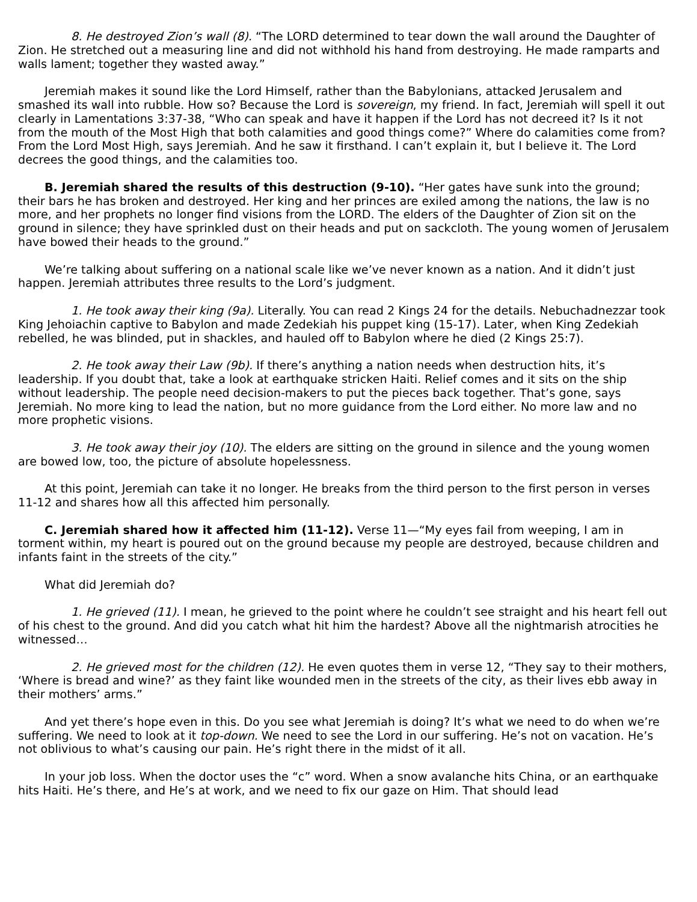8. He destroyed Zion’s wall (8). “The LORD determined to tear down the wall around the Daughter of Zion. He stretched out a measuring line and did not withhold his hand from destroying. He made ramparts and walls lament; together they wasted away.”
Jeremiah makes it sound like the Lord Himself, rather than the Babylonians, attacked Jerusalem and smashed its wall into rubble. How so? Because the Lord is sovereign, my friend. In fact, Jeremiah will spell it out clearly in Lamentations 3:37-38, “Who can speak and have it happen if the Lord has not decreed it? Is it not from the mouth of the Most High that both calamities and good things come?” Where do calamities come from? From the Lord Most High, says Jeremiah. And he saw it firsthand. I can’t explain it, but I believe it. The Lord decrees the good things, and the calamities too.
B. Jeremiah shared the results of this destruction (9-10). “Her gates have sunk into the ground; their bars he has broken and destroyed. Her king and her princes are exiled among the nations, the law is no more, and her prophets no longer find visions from the LORD. The elders of the Daughter of Zion sit on the ground in silence; they have sprinkled dust on their heads and put on sackcloth. The young women of Jerusalem have bowed their heads to the ground.”
We’re talking about suffering on a national scale like we’ve never known as a nation. And it didn’t just happen. Jeremiah attributes three results to the Lord’s judgment.
1. He took away their king (9a). Literally. You can read 2 Kings 24 for the details. Nebuchadnezzar took King Jehoiachin captive to Babylon and made Zedekiah his puppet king (15-17). Later, when King Zedekiah rebelled, he was blinded, put in shackles, and hauled off to Babylon where he died (2 Kings 25:7).
2. He took away their Law (9b). If there’s anything a nation needs when destruction hits, it’s leadership. If you doubt that, take a look at earthquake stricken Haiti. Relief comes and it sits on the ship without leadership. The people need decision-makers to put the pieces back together. That’s gone, says Jeremiah. No more king to lead the nation, but no more guidance from the Lord either. No more law and no more prophetic visions.
3. He took away their joy (10). The elders are sitting on the ground in silence and the young women are bowed low, too, the picture of absolute hopelessness.
At this point, Jeremiah can take it no longer. He breaks from the third person to the first person in verses 11-12 and shares how all this affected him personally.
C. Jeremiah shared how it affected him (11-12). Verse 11—“My eyes fail from weeping, I am in torment within, my heart is poured out on the ground because my people are destroyed, because children and infants faint in the streets of the city.”
What did Jeremiah do?
1. He grieved (11). I mean, he grieved to the point where he couldn’t see straight and his heart fell out of his chest to the ground. And did you catch what hit him the hardest? Above all the nightmarish atrocities he witnessed…
2. He grieved most for the children (12). He even quotes them in verse 12, “They say to their mothers, ‘Where is bread and wine?’ as they faint like wounded men in the streets of the city, as their lives ebb away in their mothers’ arms.”
And yet there’s hope even in this. Do you see what Jeremiah is doing? It’s what we need to do when we’re suffering. We need to look at it top-down. We need to see the Lord in our suffering. He’s not on vacation. He’s not oblivious to what’s causing our pain. He’s right there in the midst of it all.
In your job loss. When the doctor uses the “c” word. When a snow avalanche hits China, or an earthquake hits Haiti. He’s there, and He’s at work, and we need to fix our gaze on Him. That should lead